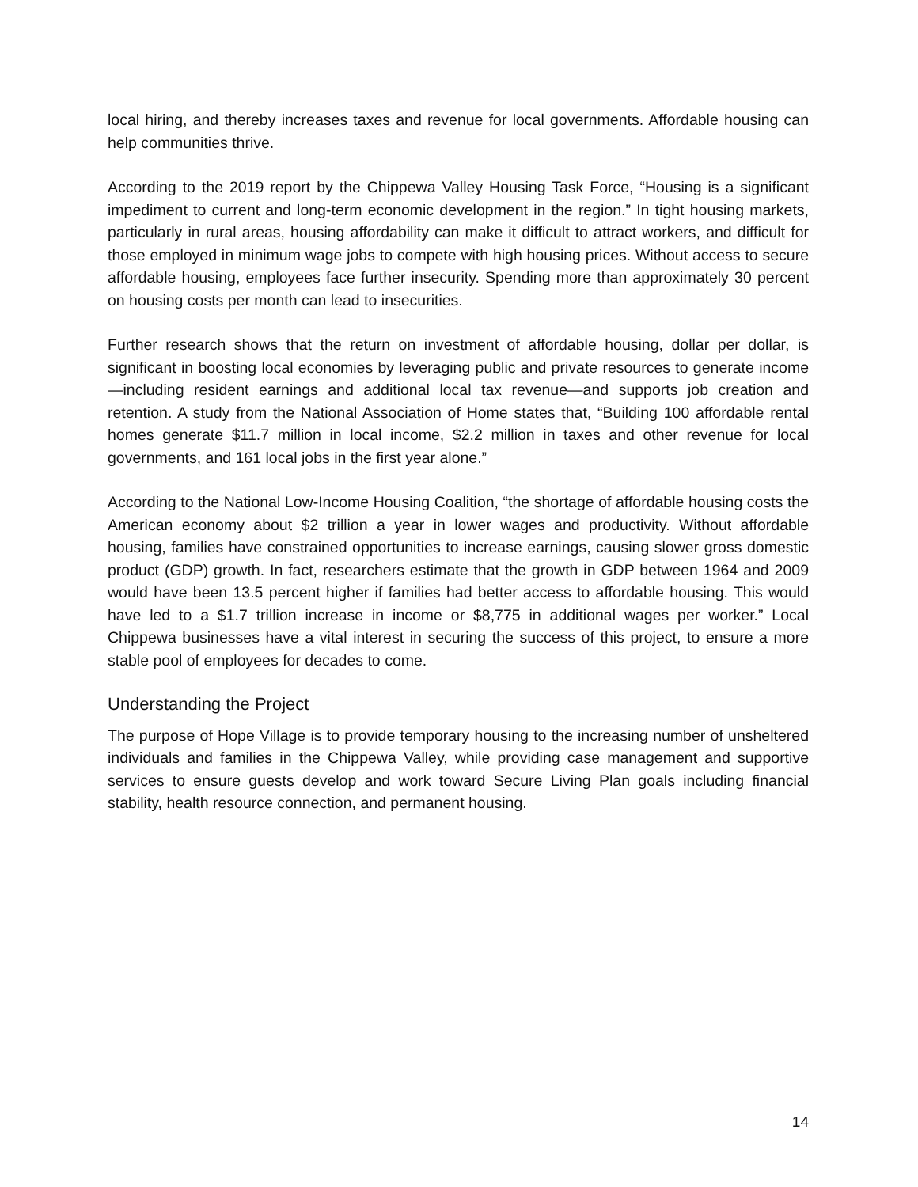local hiring, and thereby increases taxes and revenue for local governments. Affordable housing can help communities thrive.
According to the 2019 report by the Chippewa Valley Housing Task Force, “Housing is a significant impediment to current and long-term economic development in the region.” In tight housing markets, particularly in rural areas, housing affordability can make it difficult to attract workers, and difficult for those employed in minimum wage jobs to compete with high housing prices. Without access to secure affordable housing, employees face further insecurity. Spending more than approximately 30 percent on housing costs per month can lead to insecurities.
Further research shows that the return on investment of affordable housing, dollar per dollar, is significant in boosting local economies by leveraging public and private resources to generate income—including resident earnings and additional local tax revenue—and supports job creation and retention. A study from the National Association of Home states that, “Building 100 affordable rental homes generate $11.7 million in local income, $2.2 million in taxes and other revenue for local governments, and 161 local jobs in the first year alone.”
According to the National Low-Income Housing Coalition, “the shortage of affordable housing costs the American economy about $2 trillion a year in lower wages and productivity. Without affordable housing, families have constrained opportunities to increase earnings, causing slower gross domestic product (GDP) growth. In fact, researchers estimate that the growth in GDP between 1964 and 2009 would have been 13.5 percent higher if families had better access to affordable housing. This would have led to a $1.7 trillion increase in income or $8,775 in additional wages per worker.” Local Chippewa businesses have a vital interest in securing the success of this project, to ensure a more stable pool of employees for decades to come.
Understanding the Project
The purpose of Hope Village is to provide temporary housing to the increasing number of unsheltered individuals and families in the Chippewa Valley, while providing case management and supportive services to ensure guests develop and work toward Secure Living Plan goals including financial stability, health resource connection, and permanent housing.
14